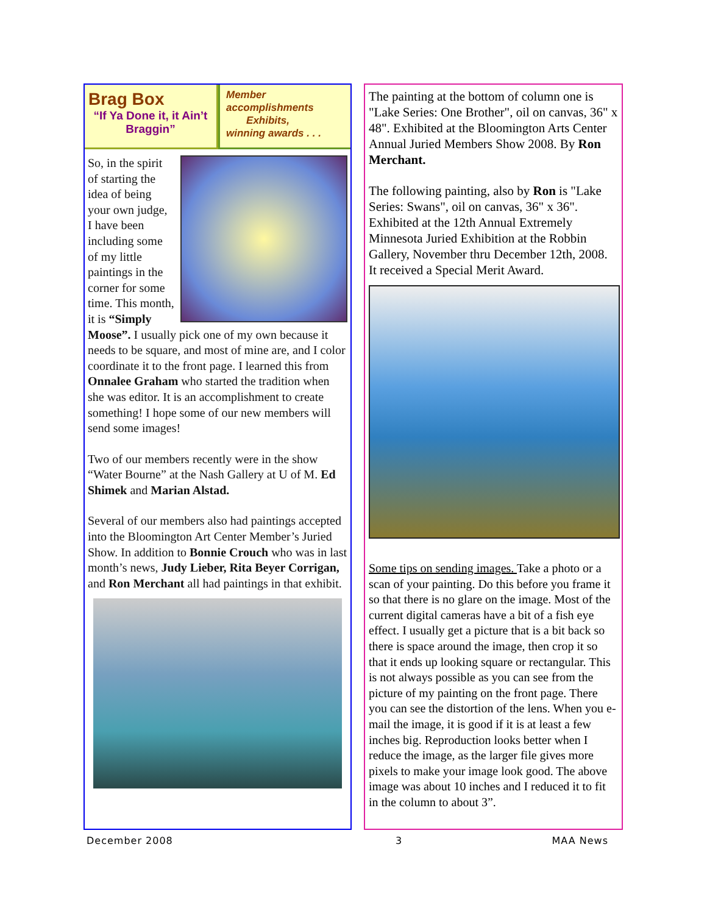Brag Box
“If Ya Done it, it Ain’t Braggin”
Member
accomplishments
Exhibits,
winning awards . . .
So, in the spirit of starting the idea of being your own judge, I have been including some of my little paintings in the corner for some time. This month, it is “Simply Moose”. I usually pick one of my own because it needs to be square, and most of mine are, and I color coordinate it to the front page. I learned this from Onnalee Graham who started the tradition when she was editor. It is an accomplishment to create something! I hope some of our new members will send some images!
Two of our members recently were in the show “Water Bourne” at the Nash Gallery at U of M. Ed Shimek and Marian Alstad.
Several of our members also had paintings accepted into the Bloomington Art Center Member’s Juried Show. In addition to Bonnie Crouch who was in last month’s news, Judy Lieber, Rita Beyer Corrigan, and Ron Merchant all had paintings in that exhibit.
The painting at the bottom of column one is "Lake Series: One Brother", oil on canvas, 36" x 48". Exhibited at the Bloomington Arts Center Annual Juried Members Show 2008. By Ron Merchant.
The following painting, also by Ron is "Lake Series: Swans", oil on canvas, 36" x 36". Exhibited at the 12th Annual Extremely Minnesota Juried Exhibition at the Robbin Gallery, November thru December 12th, 2008. It received a Special Merit Award.
Some tips on sending images. Take a photo or a scan of your painting. Do this before you frame it so that there is no glare on the image. Most of the current digital cameras have a bit of a fish eye effect. I usually get a picture that is a bit back so there is space around the image, then crop it so that it ends up looking square or rectangular. This is not always possible as you can see from the picture of my painting on the front page. There you can see the distortion of the lens. When you e-mail the image, it is good if it is at least a few inches big. Reproduction looks better when I reduce the image, as the larger file gives more pixels to make your image look good. The above image was about 10 inches and I reduced it to fit in the column to about 3”.
December 2008 3 MAA News